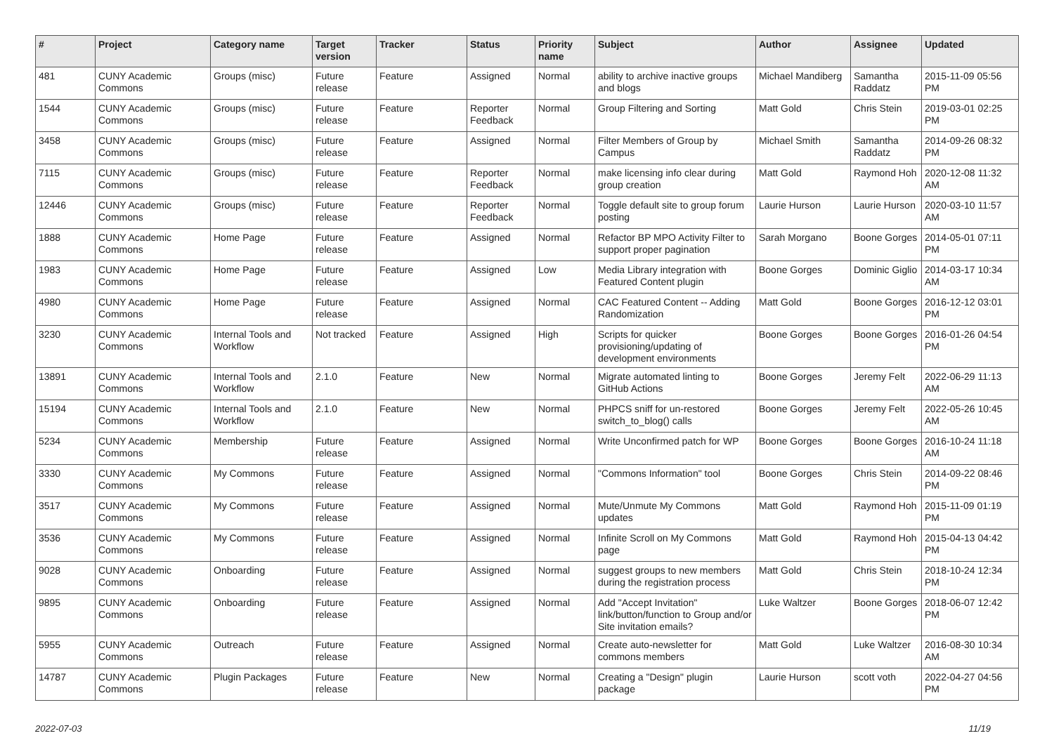| # | Project | Category name | Target version | Tracker | Status | Priority name | Subject | Author | Assignee | Updated |
| --- | --- | --- | --- | --- | --- | --- | --- | --- | --- | --- |
| 481 | CUNY Academic Commons | Groups (misc) | Future release | Feature | Assigned | Normal | ability to archive inactive groups and blogs | Michael Mandiberg | Samantha Raddatz | 2015-11-09 05:56 PM |
| 1544 | CUNY Academic Commons | Groups (misc) | Future release | Feature | Reporter Feedback | Normal | Group Filtering and Sorting | Matt Gold | Chris Stein | 2019-03-01 02:25 PM |
| 3458 | CUNY Academic Commons | Groups (misc) | Future release | Feature | Assigned | Normal | Filter Members of Group by Campus | Michael Smith | Samantha Raddatz | 2014-09-26 08:32 PM |
| 7115 | CUNY Academic Commons | Groups (misc) | Future release | Feature | Reporter Feedback | Normal | make licensing info clear during group creation | Matt Gold | Raymond Hoh | 2020-12-08 11:32 AM |
| 12446 | CUNY Academic Commons | Groups (misc) | Future release | Feature | Reporter Feedback | Normal | Toggle default site to group forum posting | Laurie Hurson | Laurie Hurson | 2020-03-10 11:57 AM |
| 1888 | CUNY Academic Commons | Home Page | Future release | Feature | Assigned | Normal | Refactor BP MPO Activity Filter to support proper pagination | Sarah Morgano | Boone Gorges | 2014-05-01 07:11 PM |
| 1983 | CUNY Academic Commons | Home Page | Future release | Feature | Assigned | Low | Media Library integration with Featured Content plugin | Boone Gorges | Dominic Giglio | 2014-03-17 10:34 AM |
| 4980 | CUNY Academic Commons | Home Page | Future release | Feature | Assigned | Normal | CAC Featured Content -- Adding Randomization | Matt Gold | Boone Gorges | 2016-12-12 03:01 PM |
| 3230 | CUNY Academic Commons | Internal Tools and Workflow | Not tracked | Feature | Assigned | High | Scripts for quicker provisioning/updating of development environments | Boone Gorges | Boone Gorges | 2016-01-26 04:54 PM |
| 13891 | CUNY Academic Commons | Internal Tools and Workflow | 2.1.0 | Feature | New | Normal | Migrate automated linting to GitHub Actions | Boone Gorges | Jeremy Felt | 2022-06-29 11:13 AM |
| 15194 | CUNY Academic Commons | Internal Tools and Workflow | 2.1.0 | Feature | New | Normal | PHPCS sniff for un-restored switch_to_blog() calls | Boone Gorges | Jeremy Felt | 2022-05-26 10:45 AM |
| 5234 | CUNY Academic Commons | Membership | Future release | Feature | Assigned | Normal | Write Unconfirmed patch for WP | Boone Gorges | Boone Gorges | 2016-10-24 11:18 AM |
| 3330 | CUNY Academic Commons | My Commons | Future release | Feature | Assigned | Normal | "Commons Information" tool | Boone Gorges | Chris Stein | 2014-09-22 08:46 PM |
| 3517 | CUNY Academic Commons | My Commons | Future release | Feature | Assigned | Normal | Mute/Unmute My Commons updates | Matt Gold | Raymond Hoh | 2015-11-09 01:19 PM |
| 3536 | CUNY Academic Commons | My Commons | Future release | Feature | Assigned | Normal | Infinite Scroll on My Commons page | Matt Gold | Raymond Hoh | 2015-04-13 04:42 PM |
| 9028 | CUNY Academic Commons | Onboarding | Future release | Feature | Assigned | Normal | suggest groups to new members during the registration process | Matt Gold | Chris Stein | 2018-10-24 12:34 PM |
| 9895 | CUNY Academic Commons | Onboarding | Future release | Feature | Assigned | Normal | Add "Accept Invitation" link/button/function to Group and/or Site invitation emails? | Luke Waltzer | Boone Gorges | 2018-06-07 12:42 PM |
| 5955 | CUNY Academic Commons | Outreach | Future release | Feature | Assigned | Normal | Create auto-newsletter for commons members | Matt Gold | Luke Waltzer | 2016-08-30 10:34 AM |
| 14787 | CUNY Academic Commons | Plugin Packages | Future release | Feature | New | Normal | Creating a "Design" plugin package | Laurie Hurson | scott voth | 2022-04-27 04:56 PM |
2022-07-03 11/19